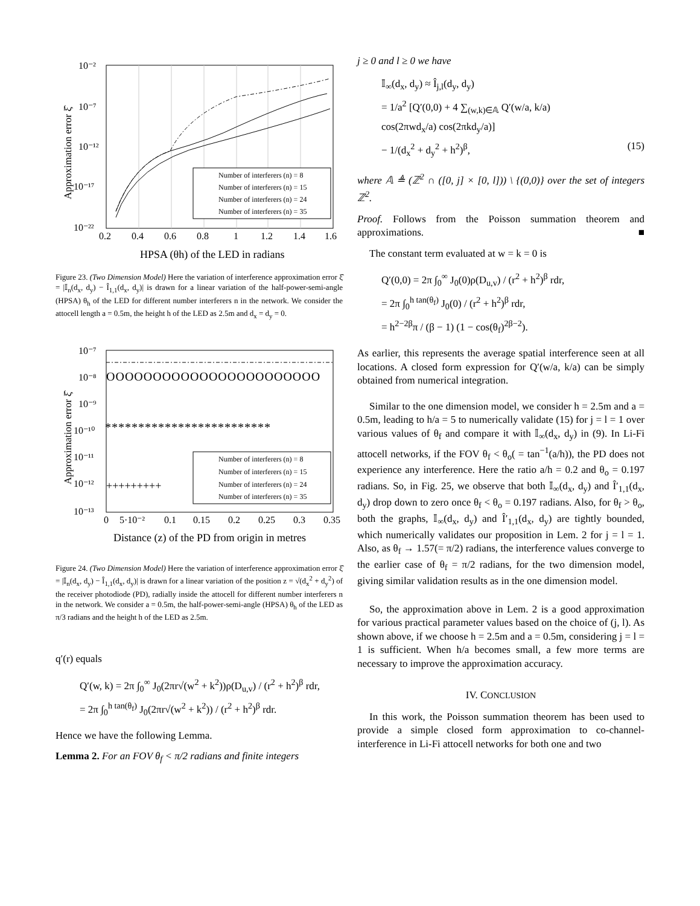Number of interferers (n) = 8
Number of interferers (n) = 15
Number of interferers (n) = 24
Number of interferers (n) = 35
10⁻²
10⁻⁷
10⁻¹²
10⁻¹⁷
10⁻²²
0.2
0.4
0.6
0.8
1
1.2
1.4
1.6
HPSA (θh) of the LED in radians
Approximation error ξ̂
Figure 23. (Two Dimension Model) Here the variation of interference approximation error ξ̂ = |𝕀<sub>n</sub>(d<sub>x</sub>, d<sub>y</sub>) − Î<sub>1,1</sub>(d<sub>x</sub>, d<sub>y</sub>)| is drawn for a linear variation of the half-power-semi-angle (HPSA) θ<sub>h</sub> of the LED for different number interferers n in the network. We consider the attocell length a = 0.5m, the height h of the LED as 2.5m and d<sub>x</sub> = d<sub>y</sub> = 0.
OOOOOOOOOOOOOOOOOOOOOOO
*************************
+++++++++
Number of interferers (n) = 8
Number of interferers (n) = 15
Number of interferers (n) = 24
Number of interferers (n) = 35
10⁻⁷
10⁻⁸
10⁻⁹
10⁻¹⁰
10⁻¹¹
10⁻¹²
10⁻¹³
0
5·10⁻²
0.1
0.15
0.2
0.25
0.3
0.35
Distance (z) of the PD from origin in metres
Approximation error ξ̂
Figure 24. (Two Dimension Model) Here the variation of interference approximation error ξ̂ = |𝕀<sub>n</sub>(d<sub>x</sub>, d<sub>y</sub>) − Î<sub>1,1</sub>(d<sub>x</sub>, d<sub>y</sub>)| is drawn for a linear variation of the position z = √(d<sub>x</sub><sup>2</sup> + d<sub>y</sub><sup>2</sup>) of the receiver photodiode (PD), radially inside the attocell for different number interferers n in the network. We consider a = 0.5m, the half-power-semi-angle (HPSA) θ<sub>h</sub> of the LED as π/3 radians and the height h of the LED as 2.5m.
q′(r) equals
Q′(w, k) = 2π ∫<sub>0</sub><sup>∞</sup> J<sub>0</sub>(2πr√(w<sup>2</sup> + k<sup>2</sup>))ρ(D<sub>u,v</sub>) / (r<sup>2</sup> + h<sup>2</sup>)<sup>β</sup> rdr,
= 2π ∫<sub>0</sub><sup>h tan(θ<sub>f</sub>)</sup> J<sub>0</sub>(2πr√(w<sup>2</sup> + k<sup>2</sup>)) / (r<sup>2</sup> + h<sup>2</sup>)<sup>β</sup> rdr.
Hence we have the following Lemma.
Lemma 2. For an FOV θ<sub>f</sub> < π/2 radians and finite integers
j ≥ 0 and l ≥ 0 we have
𝕀<sub>∞</sub>(d<sub>x</sub>, d<sub>y</sub>) ≈ Î<sub>j,l</sub>(d<sub>y</sub>, d<sub>y</sub>)
= 1/a<sup>2</sup> [Q′(0,0) + 4 ∑<sub>(w,k)∈𝔸</sub> Q′(w/a, k/a)
cos(2πwd<sub>x</sub>/a) cos(2πkd<sub>y</sub>/a)]
− 1/(d<sub>x</sub><sup>2</sup> + d<sub>y</sub><sup>2</sup> + h<sup>2</sup>)<sup>β</sup>, (15)
where 𝔸 ≜ (ℤ<sup>2</sup> ∩ ([0, j] × [0, l])) \ {(0,0)} over the set of integers ℤ<sup>2</sup>.
Proof. Follows from the Poisson summation theorem and approximations. ■
The constant term evaluated at w = k = 0 is
Q′(0,0) = 2π ∫<sub>0</sub><sup>∞</sup> J<sub>0</sub>(0)ρ(D<sub>u,v</sub>) / (r<sup>2</sup> + h<sup>2</sup>)<sup>β</sup> rdr,
= 2π ∫<sub>0</sub><sup>h tan(θ<sub>f</sub>)</sup> J<sub>0</sub>(0) / (r<sup>2</sup> + h<sup>2</sup>)<sup>β</sup> rdr,
= h<sup>2−2β</sup>π / (β − 1) (1 − cos(θ<sub>f</sub>)<sup>2β−2</sup>).
As earlier, this represents the average spatial interference seen at all locations. A closed form expression for Q′(w/a, k/a) can be simply obtained from numerical integration.
Similar to the one dimension model, we consider h = 2.5m and a = 0.5m, leading to h/a = 5 to numerically validate (15) for j = l = 1 over various values of θ<sub>f</sub> and compare it with 𝕀<sub>∞</sub>(d<sub>x</sub>, d<sub>y</sub>) in (9). In Li-Fi attocell networks, if the FOV θ<sub>f</sub> < θ<sub>o</sub>( = tan<sup>−1</sup>(a/h)), the PD does not experience any interference. Here the ratio a/h = 0.2 and θ<sub>o</sub> = 0.197 radians. So, in Fig. 25, we observe that both 𝕀<sub>∞</sub>(d<sub>x</sub>, d<sub>y</sub>) and Î′<sub>1,1</sub>(d<sub>x</sub>, d<sub>y</sub>) drop down to zero once θ<sub>f</sub> < θ<sub>o</sub> = 0.197 radians. Also, for θ<sub>f</sub> > θ<sub>o</sub>, both the graphs, 𝕀<sub>∞</sub>(d<sub>x</sub>, d<sub>y</sub>) and Î′<sub>1,1</sub>(d<sub>x</sub>, d<sub>y</sub>) are tightly bounded, which numerically validates our proposition in Lem. 2 for j = l = 1. Also, as θ<sub>f</sub> → 1.57(= π/2) radians, the interference values converge to the earlier case of θ<sub>f</sub> = π/2 radians, for the two dimension model, giving similar validation results as in the one dimension model.
So, the approximation above in Lem. 2 is a good approximation for various practical parameter values based on the choice of (j, l). As shown above, if we choose h = 2.5m and a = 0.5m, considering j = l = 1 is sufficient. When h/a becomes small, a few more terms are necessary to improve the approximation accuracy.
IV. CONCLUSION
In this work, the Poisson summation theorem has been used to provide a simple closed form approximation to co-channel-interference in Li-Fi attocell networks for both one and two